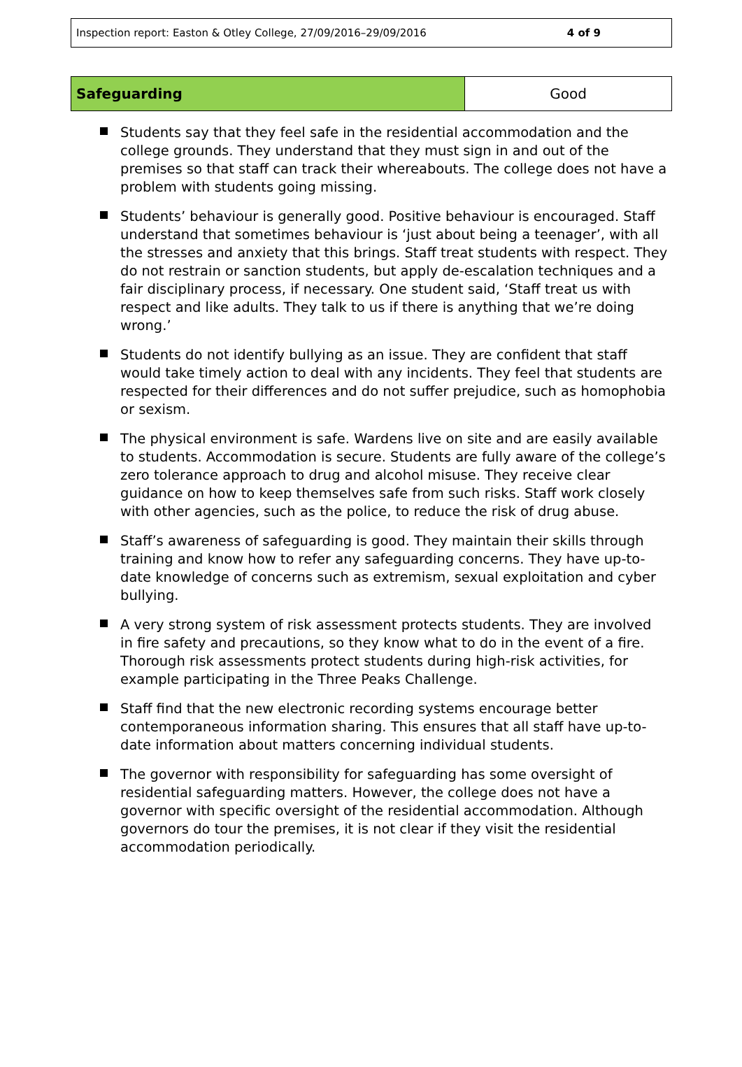Inspection report: Easton & Otley College, 27/09/2016–29/09/2016 4 of 9
| Safeguarding | Good |
Students say that they feel safe in the residential accommodation and the college grounds. They understand that they must sign in and out of the premises so that staff can track their whereabouts. The college does not have a problem with students going missing.
Students’ behaviour is generally good. Positive behaviour is encouraged. Staff understand that sometimes behaviour is ‘just about being a teenager’, with all the stresses and anxiety that this brings. Staff treat students with respect. They do not restrain or sanction students, but apply de-escalation techniques and a fair disciplinary process, if necessary. One student said, ‘Staff treat us with respect and like adults. They talk to us if there is anything that we’re doing wrong.’
Students do not identify bullying as an issue. They are confident that staff would take timely action to deal with any incidents. They feel that students are respected for their differences and do not suffer prejudice, such as homophobia or sexism.
The physical environment is safe. Wardens live on site and are easily available to students. Accommodation is secure. Students are fully aware of the college’s zero tolerance approach to drug and alcohol misuse. They receive clear guidance on how to keep themselves safe from such risks. Staff work closely with other agencies, such as the police, to reduce the risk of drug abuse.
Staff’s awareness of safeguarding is good. They maintain their skills through training and know how to refer any safeguarding concerns. They have up-to-date knowledge of concerns such as extremism, sexual exploitation and cyber bullying.
A very strong system of risk assessment protects students. They are involved in fire safety and precautions, so they know what to do in the event of a fire. Thorough risk assessments protect students during high-risk activities, for example participating in the Three Peaks Challenge.
Staff find that the new electronic recording systems encourage better contemporaneous information sharing. This ensures that all staff have up-to-date information about matters concerning individual students.
The governor with responsibility for safeguarding has some oversight of residential safeguarding matters. However, the college does not have a governor with specific oversight of the residential accommodation. Although governors do tour the premises, it is not clear if they visit the residential accommodation periodically.